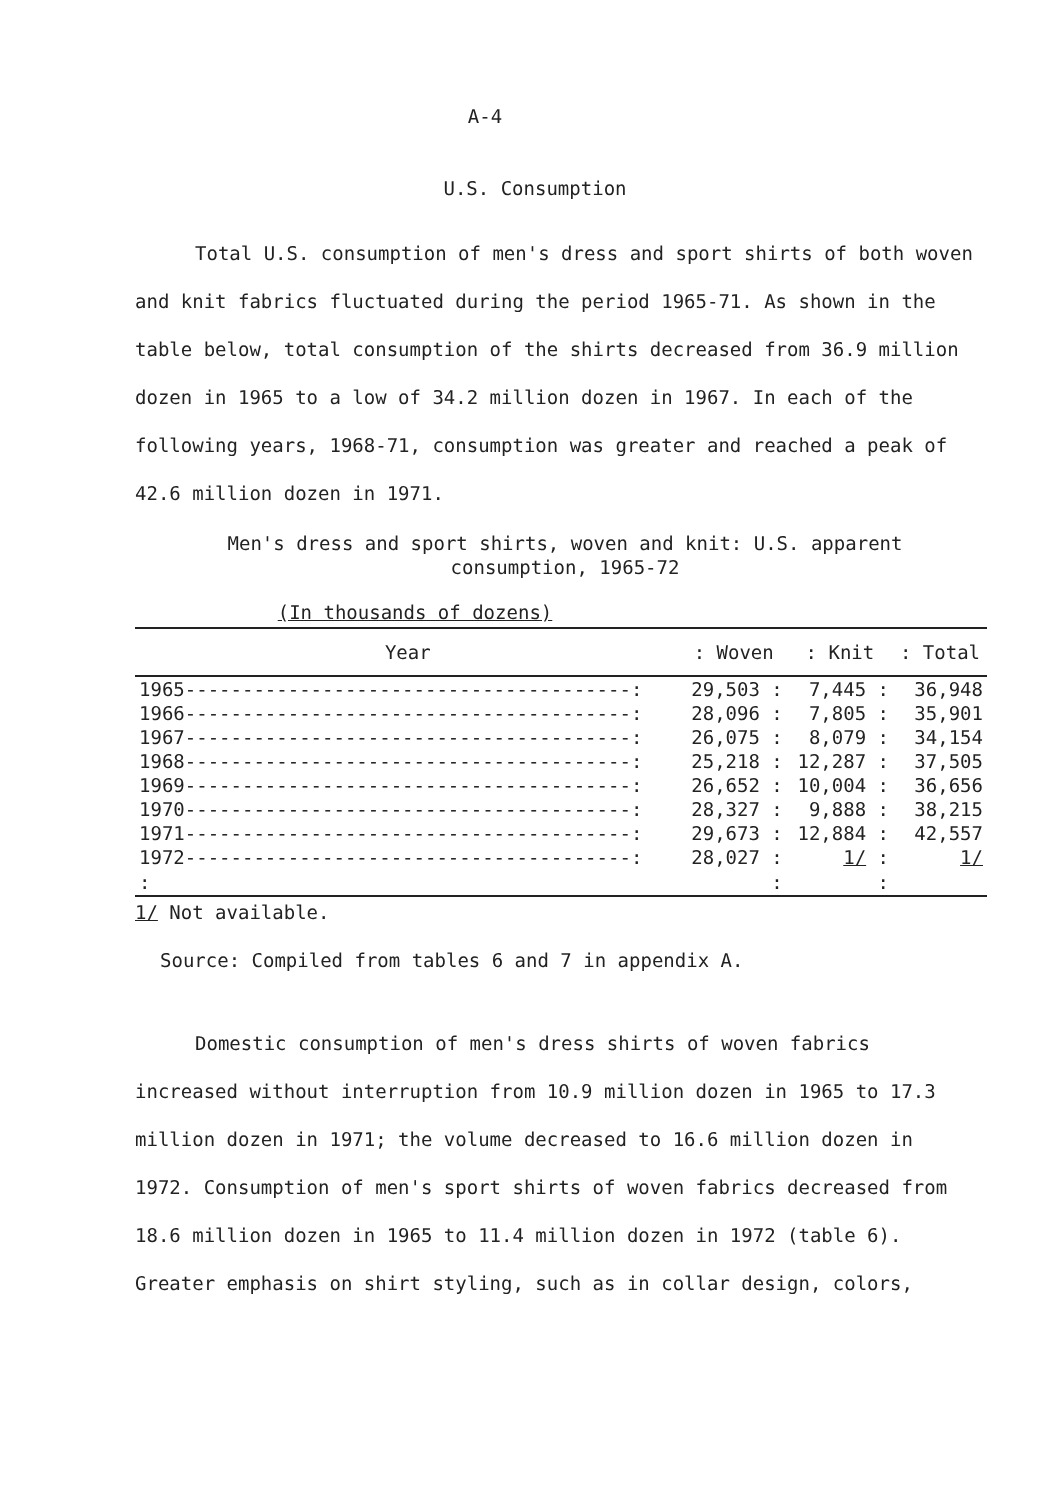A-4
U.S. Consumption
Total U.S. consumption of men's dress and sport shirts of both woven and knit fabrics fluctuated during the period 1965-71. As shown in the table below, total consumption of the shirts decreased from 36.9 million dozen in 1965 to a low of 34.2 million dozen in 1967. In each of the following years, 1968-71, consumption was greater and reached a peak of 42.6 million dozen in 1971.
Men's dress and sport shirts, woven and knit: U.S. apparent
consumption, 1965-72
(In thousands of dozens)
| Year | : Woven | : Knit | : Total |
| --- | --- | --- | --- |
| 1965---------------------------------------: | 29,503 : | 7,445 : | 36,948 |
| 1966---------------------------------------: | 28,096 : | 7,805 : | 35,901 |
| 1967---------------------------------------: | 26,075 : | 8,079 : | 34,154 |
| 1968---------------------------------------: | 25,218 : | 12,287 : | 37,505 |
| 1969---------------------------------------: | 26,652 : | 10,004 : | 36,656 |
| 1970---------------------------------------: | 28,327 : | 9,888 : | 38,215 |
| 1971---------------------------------------: | 29,673 : | 12,884 : | 42,557 |
| 1972---------------------------------------: | 28,027 : | 1/ : | 1/ |
| : | : | : | |
1/ Not available.
Source: Compiled from tables 6 and 7 in appendix A.
Domestic consumption of men's dress shirts of woven fabrics increased without interruption from 10.9 million dozen in 1965 to 17.3 million dozen in 1971; the volume decreased to 16.6 million dozen in 1972. Consumption of men's sport shirts of woven fabrics decreased from 18.6 million dozen in 1965 to 11.4 million dozen in 1972 (table 6). Greater emphasis on shirt styling, such as in collar design, colors,